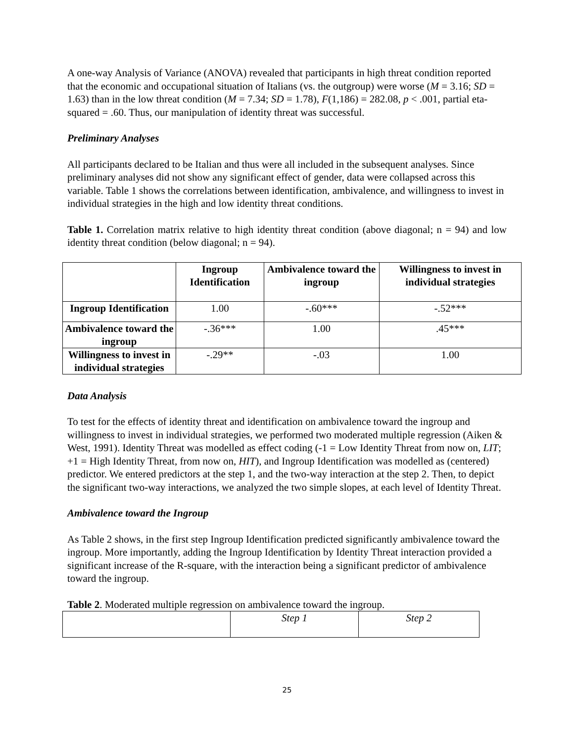A one-way Analysis of Variance (ANOVA) revealed that participants in high threat condition reported that the economic and occupational situation of Italians (vs. the outgroup) were worse (M = 3.16; SD = 1.63) than in the low threat condition (M = 7.34; SD = 1.78), F(1,186) = 282.08, p < .001, partial eta-squared = .60. Thus, our manipulation of identity threat was successful.
Preliminary Analyses
All participants declared to be Italian and thus were all included in the subsequent analyses. Since preliminary analyses did not show any significant effect of gender, data were collapsed across this variable. Table 1 shows the correlations between identification, ambivalence, and willingness to invest in individual strategies in the high and low identity threat conditions.
Table 1. Correlation matrix relative to high identity threat condition (above diagonal; n = 94) and low identity threat condition (below diagonal; n = 94).
| | Ingroup Identification | Ambivalence toward the ingroup | Willingness to invest in individual strategies |
| --- | --- | --- | --- |
| Ingroup Identification | 1.00 | -.60*** | -.52*** |
| Ambivalence toward the ingroup | -.36*** | 1.00 | .45*** |
| Willingness to invest in individual strategies | -.29** | -.03 | 1.00 |
Data Analysis
To test for the effects of identity threat and identification on ambivalence toward the ingroup and willingness to invest in individual strategies, we performed two moderated multiple regression (Aiken & West, 1991). Identity Threat was modelled as effect coding (-1 = Low Identity Threat from now on, LIT; +1 = High Identity Threat, from now on, HIT), and Ingroup Identification was modelled as (centered) predictor. We entered predictors at the step 1, and the two-way interaction at the step 2. Then, to depict the significant two-way interactions, we analyzed the two simple slopes, at each level of Identity Threat.
Ambivalence toward the Ingroup
As Table 2 shows, in the first step Ingroup Identification predicted significantly ambivalence toward the ingroup. More importantly, adding the Ingroup Identification by Identity Threat interaction provided a significant increase of the R-square, with the interaction being a significant predictor of ambivalence toward the ingroup.
Table 2. Moderated multiple regression on ambivalence toward the ingroup.
| | Step 1 | Step 2 |
25